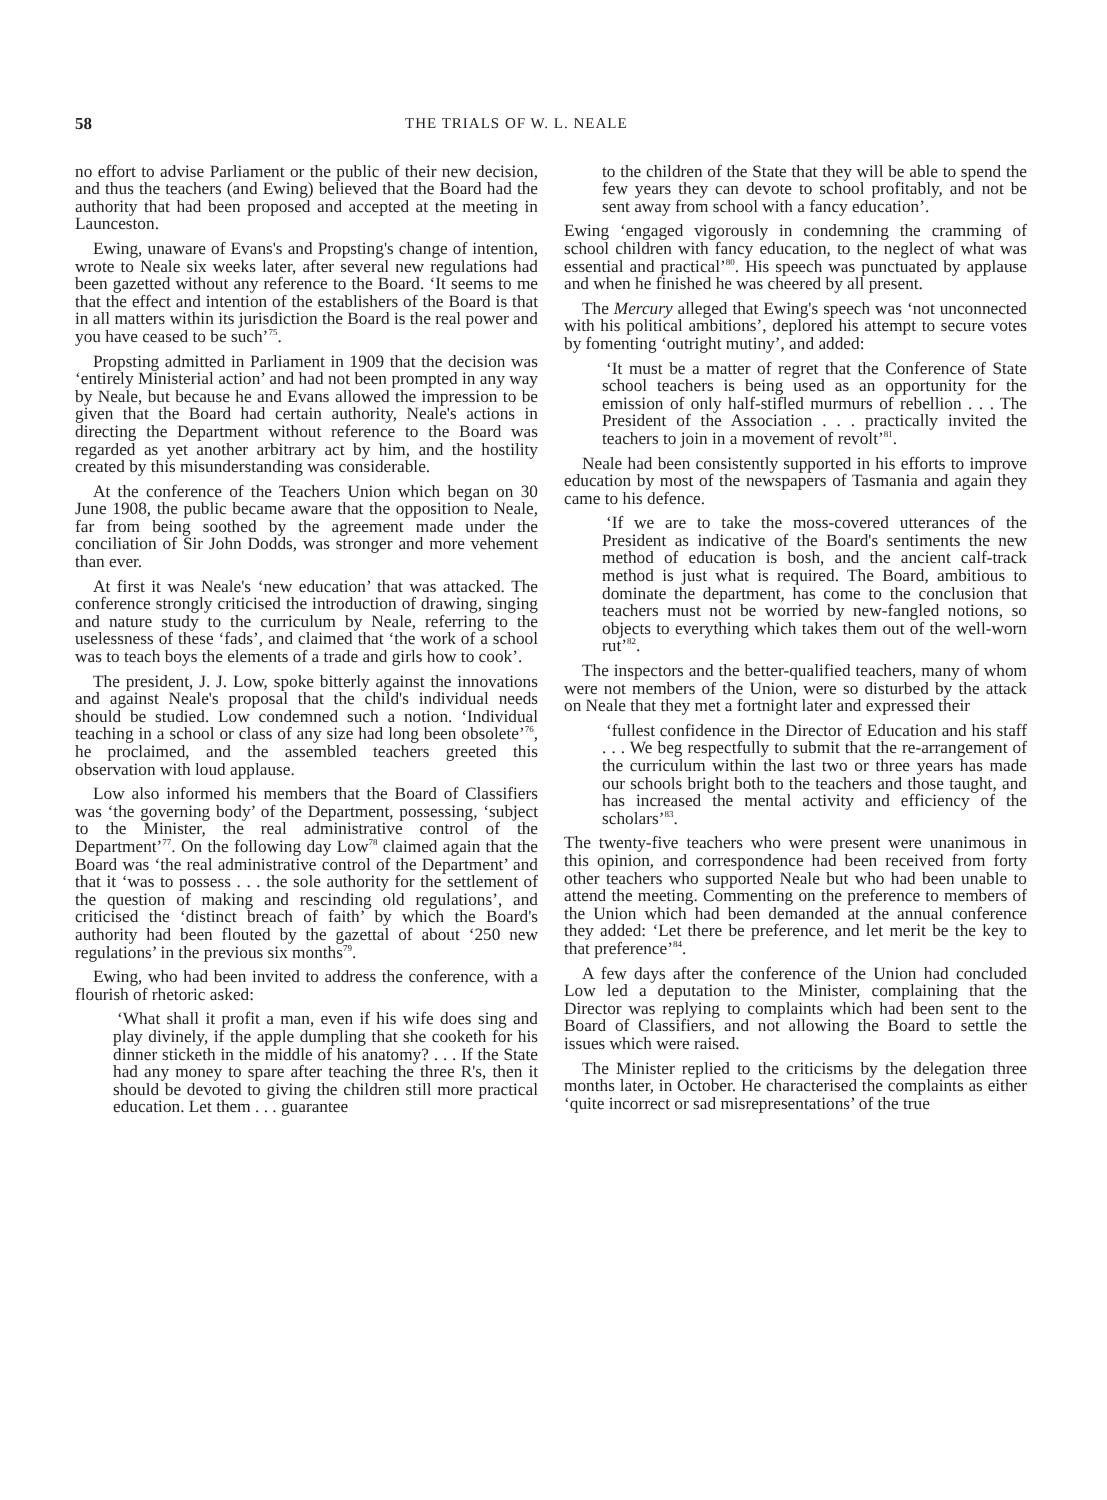58 THE TRIALS OF W. L. NEALE
no effort to advise Parliament or the public of their new decision, and thus the teachers (and Ewing) believed that the Board had the authority that had been proposed and accepted at the meeting in Launceston.
Ewing, unaware of Evans's and Propsting's change of intention, wrote to Neale six weeks later, after several new regulations had been gazetted without any reference to the Board. ‘It seems to me that the effect and intention of the establishers of the Board is that in all matters within its jurisdiction the Board is the real power and you have ceased to be such’<sup>75</sup>.
Propsting admitted in Parliament in 1909 that the decision was ‘entirely Ministerial action’ and had not been prompted in any way by Neale, but because he and Evans allowed the impression to be given that the Board had certain authority, Neale's actions in directing the Department without reference to the Board was regarded as yet another arbitrary act by him, and the hostility created by this misunderstanding was considerable.
At the conference of the Teachers Union which began on 30 June 1908, the public became aware that the opposition to Neale, far from being soothed by the agreement made under the conciliation of Sir John Dodds, was stronger and more vehement than ever.
At first it was Neale's ‘new education’ that was attacked. The conference strongly criticised the introduction of drawing, singing and nature study to the curriculum by Neale, referring to the uselessness of these ‘fads’, and claimed that ‘the work of a school was to teach boys the elements of a trade and girls how to cook’.
The president, J. J. Low, spoke bitterly against the innovations and against Neale's proposal that the child's individual needs should be studied. Low condemned such a notion. ‘Individual teaching in a school or class of any size had long been obsolete’<sup>76</sup>, he proclaimed, and the assembled teachers greeted this observation with loud applause.
Low also informed his members that the Board of Classifiers was ‘the governing body’ of the Department, possessing, ‘subject to the Minister, the real administrative control of the Department’<sup>77</sup>. On the following day Low<sup>78</sup> claimed again that the Board was ‘the real administrative control of the Department’ and that it ‘was to possess . . . the sole authority for the settlement of the question of making and rescinding old regulations’, and criticised the ‘distinct breach of faith’ by which the Board's authority had been flouted by the gazettal of about ‘250 new regulations’ in the previous six months<sup>79</sup>.
Ewing, who had been invited to address the conference, with a flourish of rhetoric asked:
‘What shall it profit a man, even if his wife does sing and play divinely, if the apple dumpling that she cooketh for his dinner sticketh in the middle of his anatomy? . . . If the State had any money to spare after teaching the three R's, then it should be devoted to giving the children still more practical education. Let them . . . guarantee
to the children of the State that they will be able to spend the few years they can devote to school profitably, and not be sent away from school with a fancy education’.
Ewing ‘engaged vigorously in condemning the cramming of school children with fancy education, to the neglect of what was essential and practical’<sup>80</sup>. His speech was punctuated by applause and when he finished he was cheered by all present.
The Mercury alleged that Ewing's speech was ‘not unconnected with his political ambitions’, deplored his attempt to secure votes by fomenting ‘outright mutiny’, and added:
‘It must be a matter of regret that the Conference of State school teachers is being used as an opportunity for the emission of only half-stifled murmurs of rebellion . . . The President of the Association . . . practically invited the teachers to join in a movement of revolt’<sup>81</sup>.
Neale had been consistently supported in his efforts to improve education by most of the newspapers of Tasmania and again they came to his defence.
‘If we are to take the moss-covered utterances of the President as indicative of the Board's sentiments the new method of education is bosh, and the ancient calf-track method is just what is required. The Board, ambitious to dominate the department, has come to the conclusion that teachers must not be worried by new-fangled notions, so objects to everything which takes them out of the well-worn rut’<sup>82</sup>.
The inspectors and the better-qualified teachers, many of whom were not members of the Union, were so disturbed by the attack on Neale that they met a fortnight later and expressed their
‘fullest confidence in the Director of Education and his staff . . . We beg respectfully to submit that the re-arrangement of the curriculum within the last two or three years has made our schools bright both to the teachers and those taught, and has increased the mental activity and efficiency of the scholars’<sup>83</sup>.
The twenty-five teachers who were present were unanimous in this opinion, and correspondence had been received from forty other teachers who supported Neale but who had been unable to attend the meeting. Commenting on the preference to members of the Union which had been demanded at the annual conference they added: ‘Let there be preference, and let merit be the key to that preference’<sup>84</sup>.
A few days after the conference of the Union had concluded Low led a deputation to the Minister, complaining that the Director was replying to complaints which had been sent to the Board of Classifiers, and not allowing the Board to settle the issues which were raised.
The Minister replied to the criticisms by the delegation three months later, in October. He characterised the complaints as either ‘quite incorrect or sad misrepresentations’ of the true